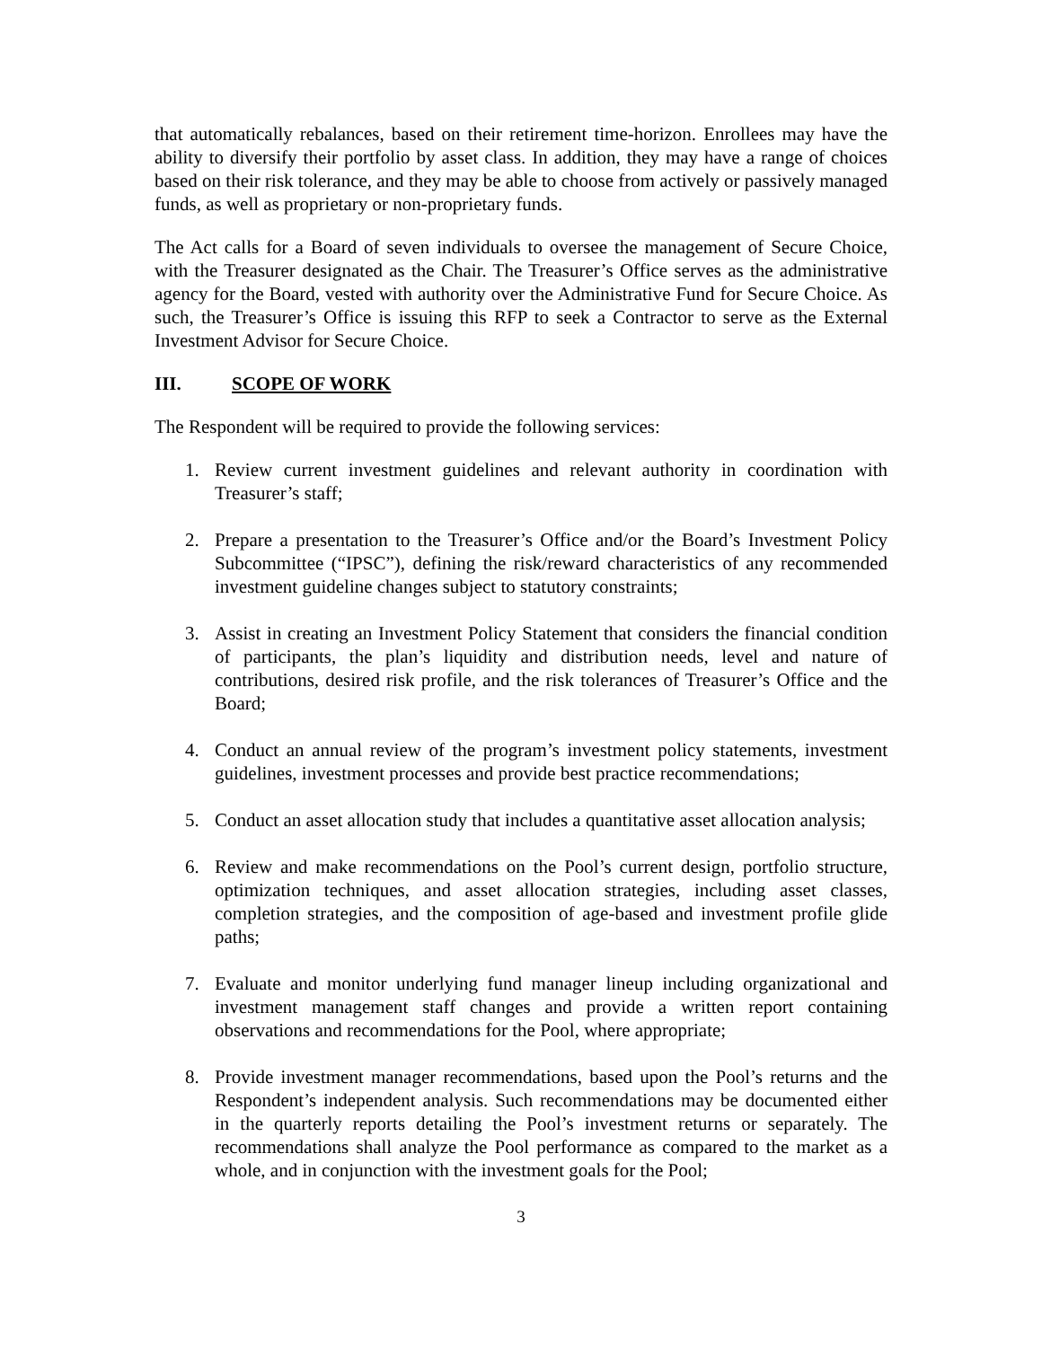that automatically rebalances, based on their retirement time-horizon. Enrollees may have the ability to diversify their portfolio by asset class. In addition, they may have a range of choices based on their risk tolerance, and they may be able to choose from actively or passively managed funds, as well as proprietary or non-proprietary funds.
The Act calls for a Board of seven individuals to oversee the management of Secure Choice, with the Treasurer designated as the Chair. The Treasurer’s Office serves as the administrative agency for the Board, vested with authority over the Administrative Fund for Secure Choice. As such, the Treasurer’s Office is issuing this RFP to seek a Contractor to serve as the External Investment Advisor for Secure Choice.
III. SCOPE OF WORK
The Respondent will be required to provide the following services:
1. Review current investment guidelines and relevant authority in coordination with Treasurer’s staff;
2. Prepare a presentation to the Treasurer’s Office and/or the Board’s Investment Policy Subcommittee (“IPSC”), defining the risk/reward characteristics of any recommended investment guideline changes subject to statutory constraints;
3. Assist in creating an Investment Policy Statement that considers the financial condition of participants, the plan’s liquidity and distribution needs, level and nature of contributions, desired risk profile, and the risk tolerances of Treasurer’s Office and the Board;
4. Conduct an annual review of the program’s investment policy statements, investment guidelines, investment processes and provide best practice recommendations;
5. Conduct an asset allocation study that includes a quantitative asset allocation analysis;
6. Review and make recommendations on the Pool’s current design, portfolio structure, optimization techniques, and asset allocation strategies, including asset classes, completion strategies, and the composition of age-based and investment profile glide paths;
7. Evaluate and monitor underlying fund manager lineup including organizational and investment management staff changes and provide a written report containing observations and recommendations for the Pool, where appropriate;
8. Provide investment manager recommendations, based upon the Pool’s returns and the Respondent’s independent analysis. Such recommendations may be documented either in the quarterly reports detailing the Pool’s investment returns or separately. The recommendations shall analyze the Pool performance as compared to the market as a whole, and in conjunction with the investment goals for the Pool;
3